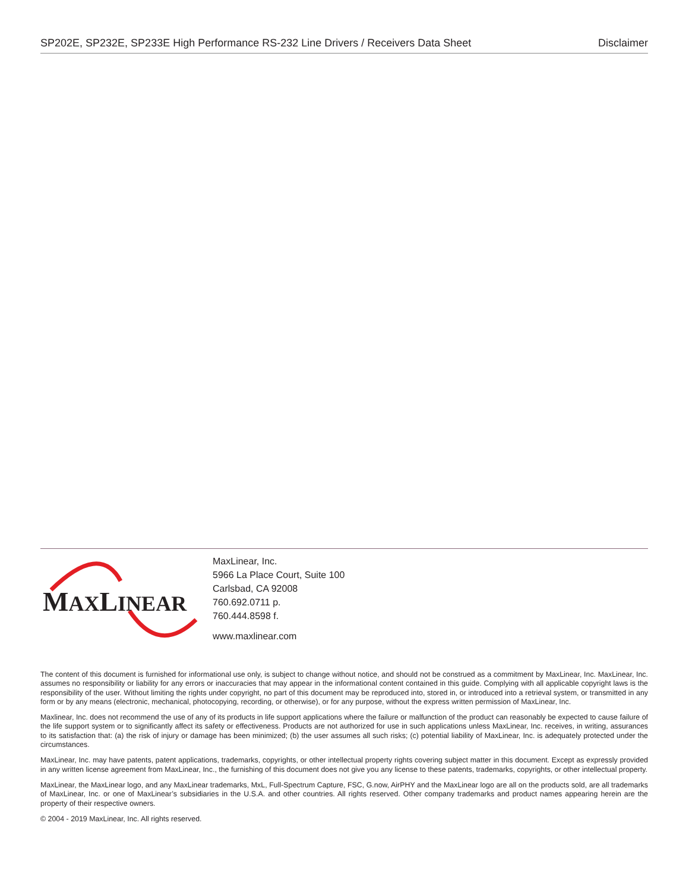SP202E, SP232E, SP233E High Performance RS-232 Line Drivers / Receivers Data Sheet Disclaimer
MAXLINEAR
MaxLinear, Inc.
5966 La Place Court, Suite 100
Carlsbad, CA 92008
760.692.0711 p.
760.444.8598 f.
www.maxlinear.com
The content of this document is furnished for informational use only, is subject to change without notice, and should not be construed as a commitment by MaxLinear, Inc. MaxLinear, Inc. assumes no responsibility or liability for any errors or inaccuracies that may appear in the informational content contained in this guide. Complying with all applicable copyright laws is the responsibility of the user. Without limiting the rights under copyright, no part of this document may be reproduced into, stored in, or introduced into a retrieval system, or transmitted in any form or by any means (electronic, mechanical, photocopying, recording, or otherwise), or for any purpose, without the express written permission of MaxLinear, Inc.
Maxlinear, Inc. does not recommend the use of any of its products in life support applications where the failure or malfunction of the product can reasonably be expected to cause failure of the life support system or to significantly affect its safety or effectiveness. Products are not authorized for use in such applications unless MaxLinear, Inc. receives, in writing, assurances to its satisfaction that: (a) the risk of injury or damage has been minimized; (b) the user assumes all such risks; (c) potential liability of MaxLinear, Inc. is adequately protected under the circumstances.
MaxLinear, Inc. may have patents, patent applications, trademarks, copyrights, or other intellectual property rights covering subject matter in this document. Except as expressly provided in any written license agreement from MaxLinear, Inc., the furnishing of this document does not give you any license to these patents, trademarks, copyrights, or other intellectual property.
MaxLinear, the MaxLinear logo, and any MaxLinear trademarks, MxL, Full-Spectrum Capture, FSC, G.now, AirPHY and the MaxLinear logo are all on the products sold, are all trademarks of MaxLinear, Inc. or one of MaxLinear’s subsidiaries in the U.S.A. and other countries. All rights reserved. Other company trademarks and product names appearing herein are the property of their respective owners.
© 2004 - 2019 MaxLinear, Inc. All rights reserved.